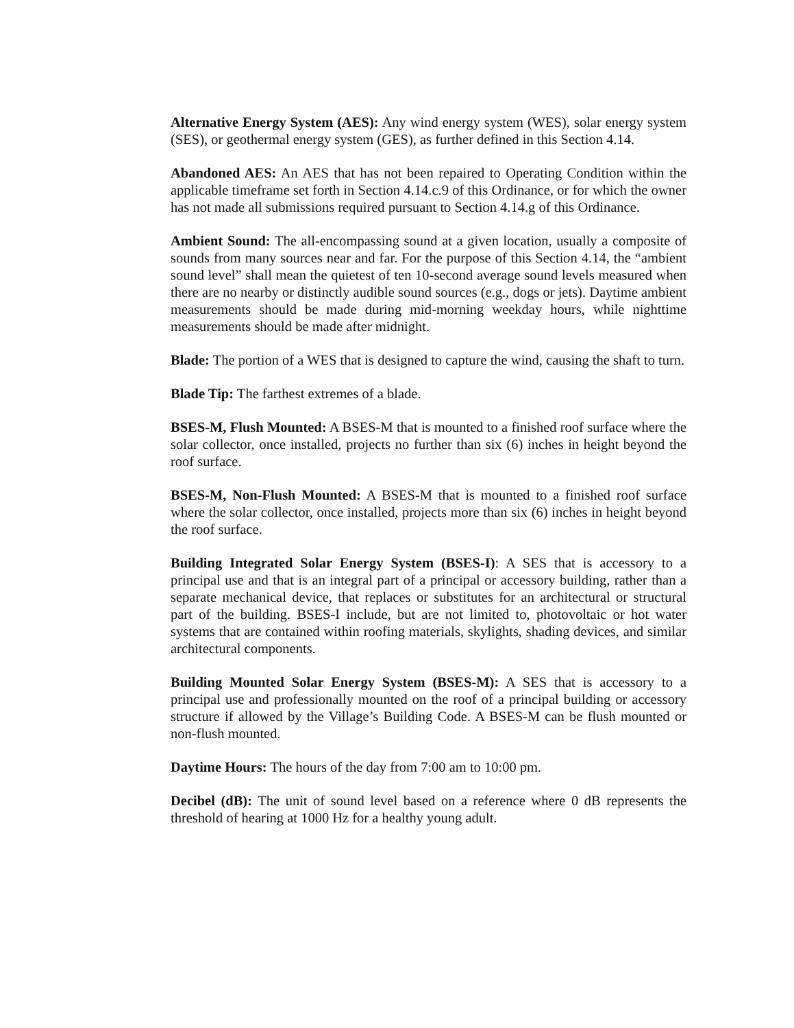Alternative Energy System (AES): Any wind energy system (WES), solar energy system (SES), or geothermal energy system (GES), as further defined in this Section 4.14.
Abandoned AES: An AES that has not been repaired to Operating Condition within the applicable timeframe set forth in Section 4.14.c.9 of this Ordinance, or for which the owner has not made all submissions required pursuant to Section 4.14.g of this Ordinance.
Ambient Sound: The all-encompassing sound at a given location, usually a composite of sounds from many sources near and far. For the purpose of this Section 4.14, the “ambient sound level” shall mean the quietest of ten 10-second average sound levels measured when there are no nearby or distinctly audible sound sources (e.g., dogs or jets). Daytime ambient measurements should be made during mid-morning weekday hours, while nighttime measurements should be made after midnight.
Blade: The portion of a WES that is designed to capture the wind, causing the shaft to turn.
Blade Tip: The farthest extremes of a blade.
BSES-M, Flush Mounted: A BSES-M that is mounted to a finished roof surface where the solar collector, once installed, projects no further than six (6) inches in height beyond the roof surface.
BSES-M, Non-Flush Mounted: A BSES-M that is mounted to a finished roof surface where the solar collector, once installed, projects more than six (6) inches in height beyond the roof surface.
Building Integrated Solar Energy System (BSES-I): A SES that is accessory to a principal use and that is an integral part of a principal or accessory building, rather than a separate mechanical device, that replaces or substitutes for an architectural or structural part of the building. BSES-I include, but are not limited to, photovoltaic or hot water systems that are contained within roofing materials, skylights, shading devices, and similar architectural components.
Building Mounted Solar Energy System (BSES-M): A SES that is accessory to a principal use and professionally mounted on the roof of a principal building or accessory structure if allowed by the Village’s Building Code. A BSES-M can be flush mounted or non-flush mounted.
Daytime Hours: The hours of the day from 7:00 am to 10:00 pm.
Decibel (dB): The unit of sound level based on a reference where 0 dB represents the threshold of hearing at 1000 Hz for a healthy young adult.